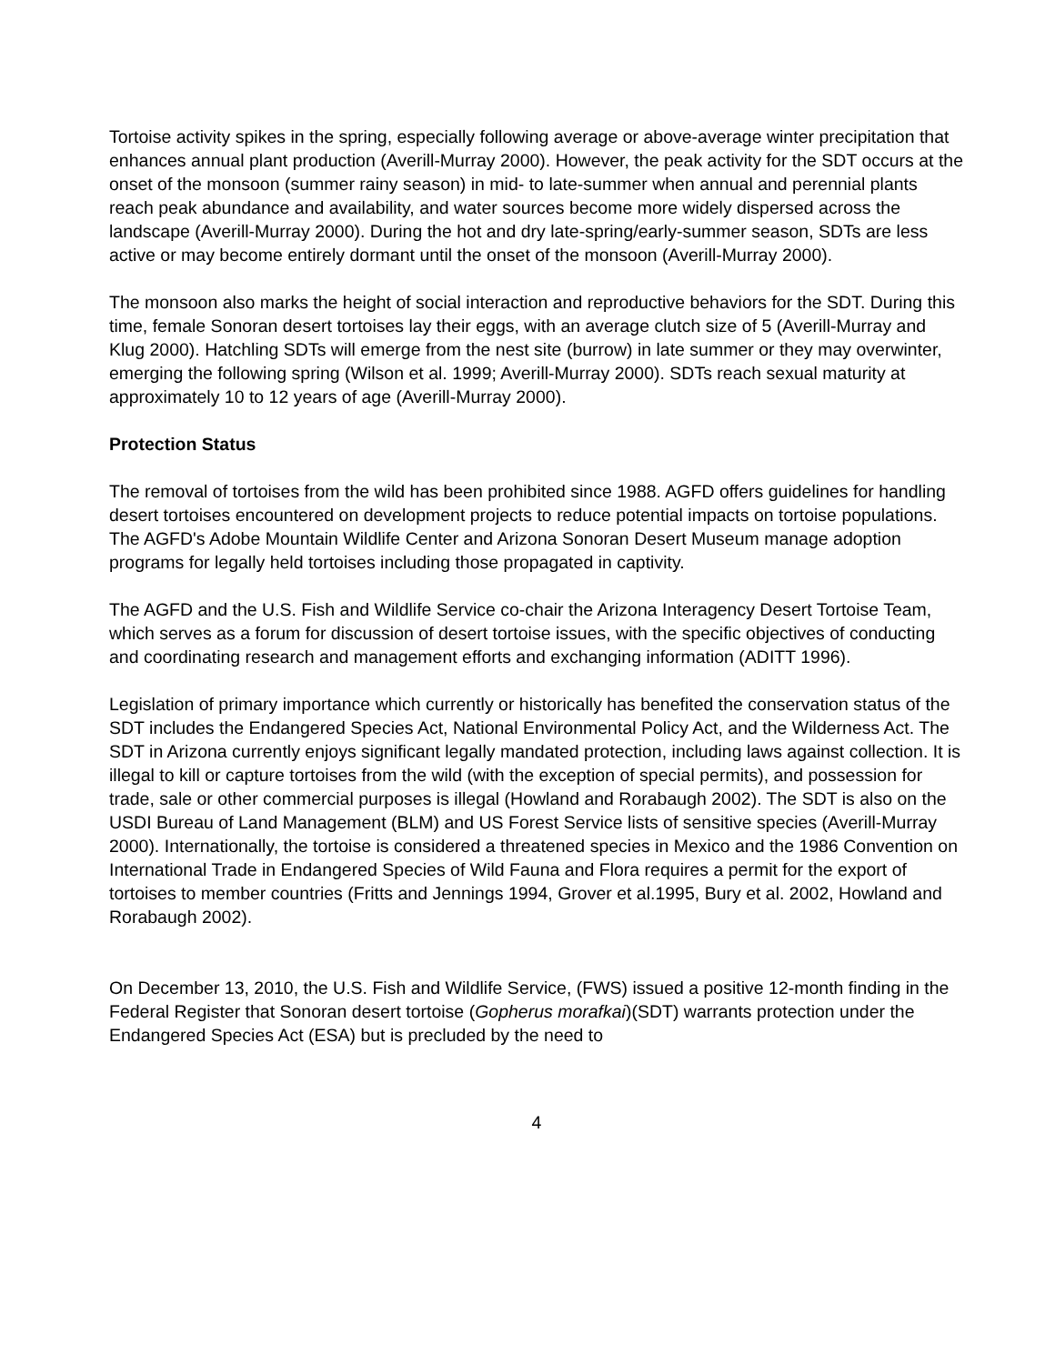Tortoise activity spikes in the spring, especially following average or above-average winter precipitation that enhances annual plant production (Averill-Murray 2000). However, the peak activity for the SDT occurs at the onset of the monsoon (summer rainy season) in mid- to late-summer when annual and perennial plants reach peak abundance and availability, and water sources become more widely dispersed across the landscape (Averill-Murray 2000). During the hot and dry late-spring/early-summer season, SDTs are less active or may become entirely dormant until the onset of the monsoon (Averill-Murray 2000).
The monsoon also marks the height of social interaction and reproductive behaviors for the SDT. During this time, female Sonoran desert tortoises lay their eggs, with an average clutch size of 5 (Averill-Murray and Klug 2000). Hatchling SDTs will emerge from the nest site (burrow) in late summer or they may overwinter, emerging the following spring (Wilson et al. 1999; Averill-Murray 2000). SDTs reach sexual maturity at approximately 10 to 12 years of age (Averill-Murray 2000).
Protection Status
The removal of tortoises from the wild has been prohibited since 1988. AGFD offers guidelines for handling desert tortoises encountered on development projects to reduce potential impacts on tortoise populations. The AGFD's Adobe Mountain Wildlife Center and Arizona Sonoran Desert Museum manage adoption programs for legally held tortoises including those propagated in captivity.
The AGFD and the U.S. Fish and Wildlife Service co-chair the Arizona Interagency Desert Tortoise Team, which serves as a forum for discussion of desert tortoise issues, with the specific objectives of conducting and coordinating research and management efforts and exchanging information (ADITT 1996).
Legislation of primary importance which currently or historically has benefited the conservation status of the SDT includes the Endangered Species Act, National Environmental Policy Act, and the Wilderness Act. The SDT in Arizona currently enjoys significant legally mandated protection, including laws against collection. It is illegal to kill or capture tortoises from the wild (with the exception of special permits), and possession for trade, sale or other commercial purposes is illegal (Howland and Rorabaugh 2002). The SDT is also on the USDI Bureau of Land Management (BLM) and US Forest Service lists of sensitive species (Averill-Murray 2000). Internationally, the tortoise is considered a threatened species in Mexico and the 1986 Convention on International Trade in Endangered Species of Wild Fauna and Flora requires a permit for the export of tortoises to member countries (Fritts and Jennings 1994, Grover et al.1995, Bury et al. 2002, Howland and Rorabaugh 2002).
On December 13, 2010, the U.S. Fish and Wildlife Service, (FWS) issued a positive 12-month finding in the Federal Register that Sonoran desert tortoise (Gopherus morafkai)(SDT) warrants protection under the Endangered Species Act (ESA) but is precluded by the need to
4